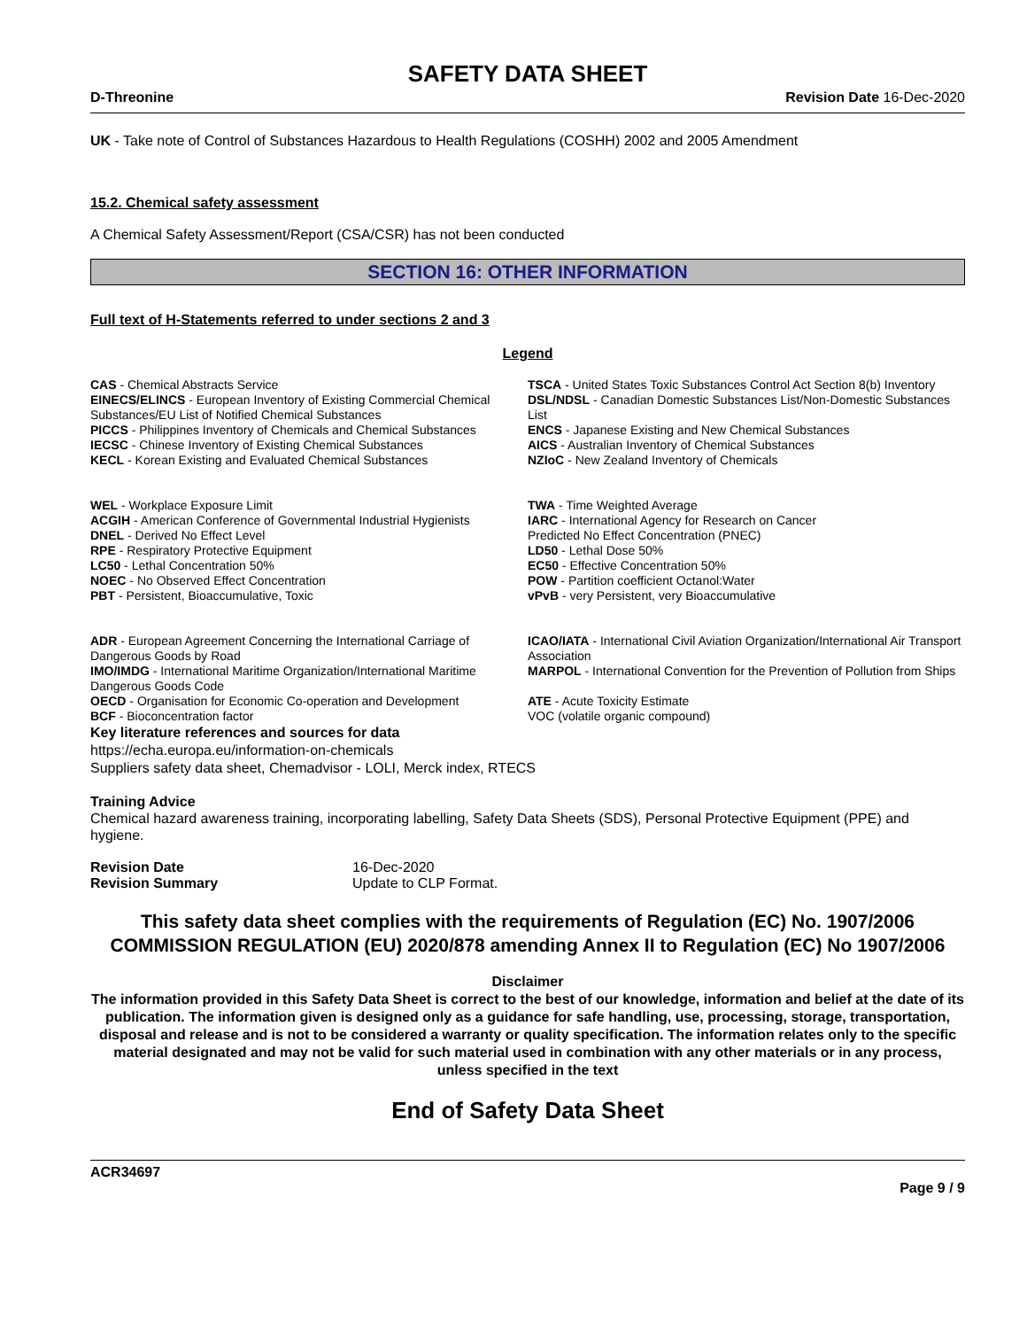SAFETY DATA SHEET
D-Threonine Revision Date 16-Dec-2020
UK - Take note of Control of Substances Hazardous to Health Regulations (COSHH) 2002 and 2005 Amendment
15.2. Chemical safety assessment
A Chemical Safety Assessment/Report (CSA/CSR) has not been conducted
SECTION 16: OTHER INFORMATION
Full text of H-Statements referred to under sections 2 and 3
Legend
| CAS - Chemical Abstracts Service | TSCA - United States Toxic Substances Control Act Section 8(b) Inventory |
| EINECS/ELINCS - European Inventory of Existing Commercial Chemical Substances/EU List of Notified Chemical Substances | DSL/NDSL - Canadian Domestic Substances List/Non-Domestic Substances List |
| PICCS - Philippines Inventory of Chemicals and Chemical Substances | ENCS - Japanese Existing and New Chemical Substances |
| IECSC - Chinese Inventory of Existing Chemical Substances | AICS - Australian Inventory of Chemical Substances |
| KECL - Korean Existing and Evaluated Chemical Substances | NZIoC - New Zealand Inventory of Chemicals |
| WEL - Workplace Exposure Limit | TWA - Time Weighted Average |
| ACGIH - American Conference of Governmental Industrial Hygienists | IARC - International Agency for Research on Cancer |
| DNEL - Derived No Effect Level | Predicted No Effect Concentration (PNEC) |
| RPE - Respiratory Protective Equipment | LD50 - Lethal Dose 50% |
| LC50 - Lethal Concentration 50% | EC50 - Effective Concentration 50% |
| NOEC - No Observed Effect Concentration | POW - Partition coefficient Octanol:Water |
| PBT - Persistent, Bioaccumulative, Toxic | vPvB - very Persistent, very Bioaccumulative |
| ADR - European Agreement Concerning the International Carriage of Dangerous Goods by Road | ICAO/IATA - International Civil Aviation Organization/International Air Transport Association |
| IMO/IMDG - International Maritime Organization/International Maritime Dangerous Goods Code | MARPOL - International Convention for the Prevention of Pollution from Ships |
| OECD - Organisation for Economic Co-operation and Development | ATE - Acute Toxicity Estimate |
| BCF - Bioconcentration factor | VOC (volatile organic compound) |
Key literature references and sources for data
https://echa.europa.eu/information-on-chemicals
Suppliers safety data sheet, Chemadvisor - LOLI, Merck index, RTECS
Training Advice
Chemical hazard awareness training, incorporating labelling, Safety Data Sheets (SDS), Personal Protective Equipment (PPE) and hygiene.
| Revision Date | 16-Dec-2020 |
| Revision Summary | Update to CLP Format. |
This safety data sheet complies with the requirements of Regulation (EC) No. 1907/2006 COMMISSION REGULATION (EU) 2020/878 amending Annex II to Regulation (EC) No 1907/2006
Disclaimer
The information provided in this Safety Data Sheet is correct to the best of our knowledge, information and belief at the date of its publication. The information given is designed only as a guidance for safe handling, use, processing, storage, transportation, disposal and release and is not to be considered a warranty or quality specification. The information relates only to the specific material designated and may not be valid for such material used in combination with any other materials or in any process, unless specified in the text
End of Safety Data Sheet
ACR34697
Page 9 / 9